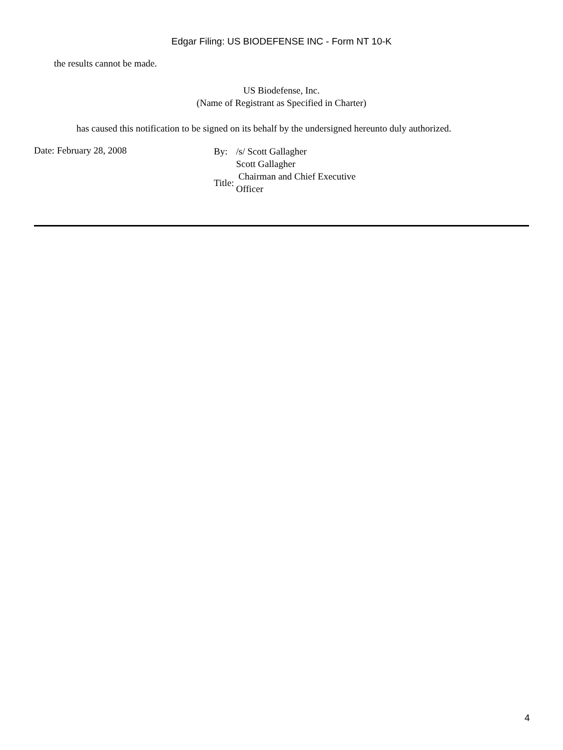Edgar Filing: US BIODEFENSE INC - Form NT 10-K
the results cannot be made.
US Biodefense, Inc.
(Name of Registrant as Specified in Charter)
has caused this notification to be signed on its behalf by the undersigned hereunto duly authorized.
Date: February 28, 2008
| By: | /s/ Scott Gallagher |
| | Scott Gallagher |
| Title: | Chairman and Chief Executive Officer |
4